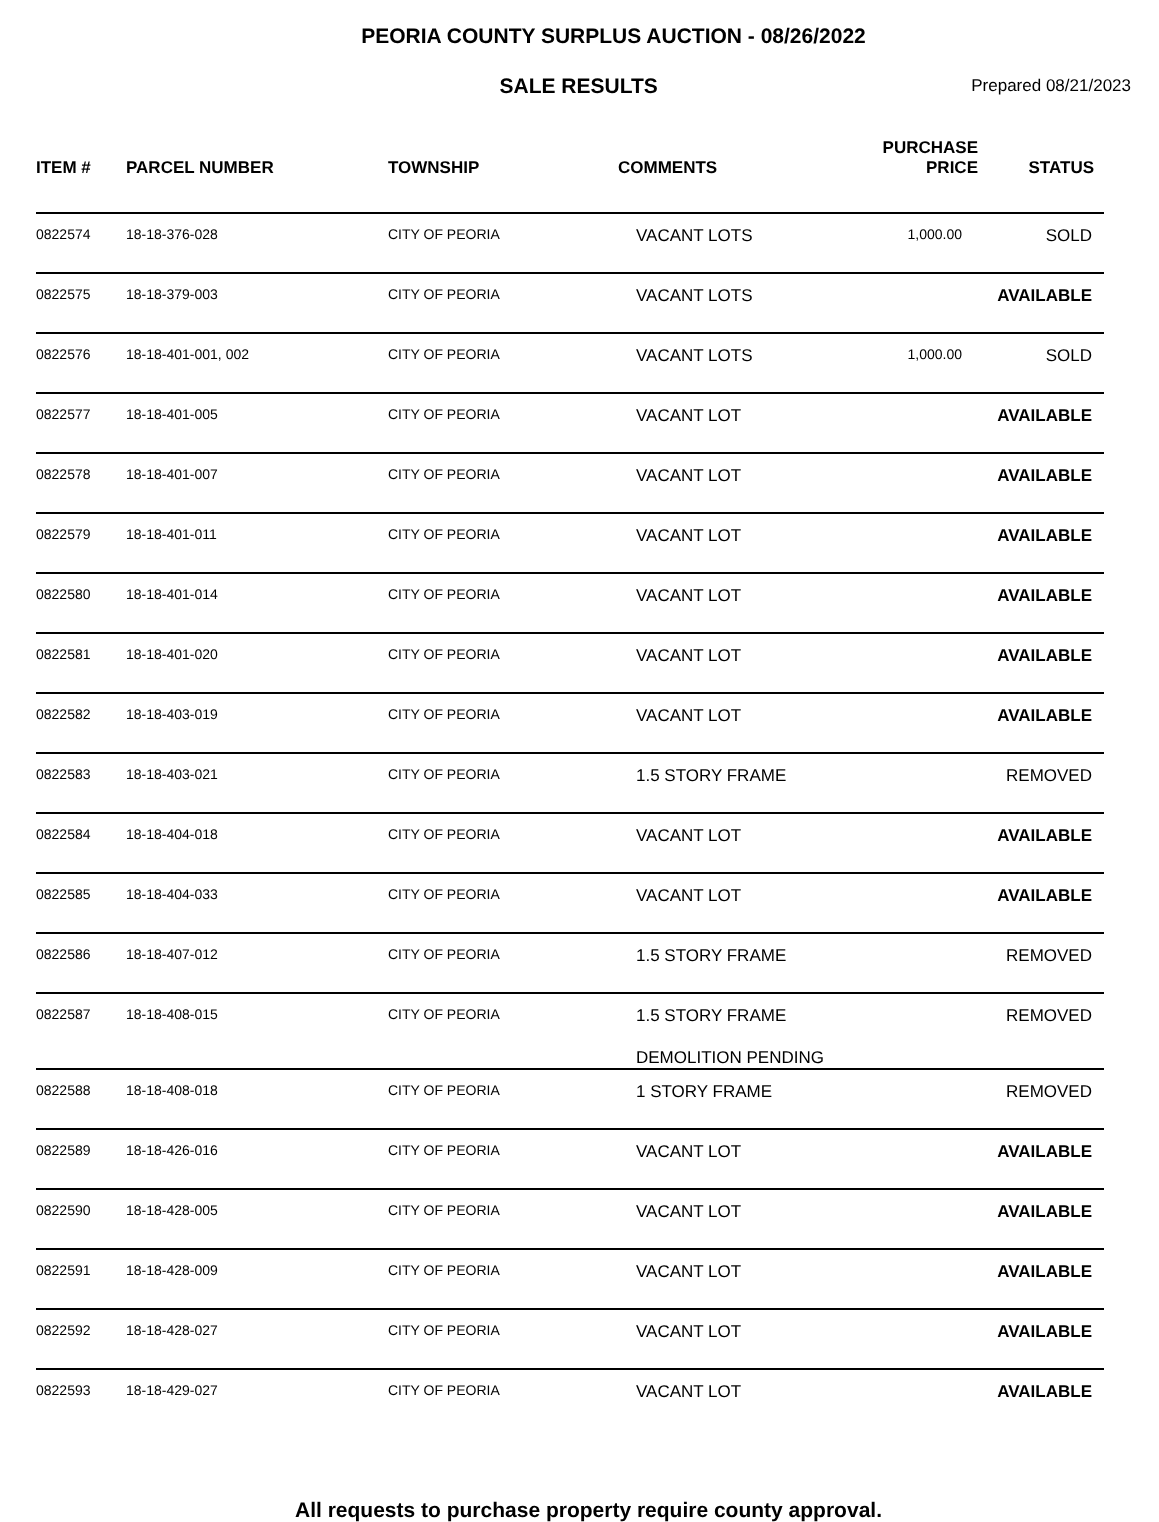PEORIA COUNTY SURPLUS AUCTION - 08/26/2022
SALE RESULTS
Prepared 08/21/2023
| ITEM # | PARCEL NUMBER | TOWNSHIP | COMMENTS | PURCHASE PRICE | STATUS |
| --- | --- | --- | --- | --- | --- |
| 0822574 | 18-18-376-028 | CITY OF PEORIA | VACANT LOTS | 1,000.00 | SOLD |
| 0822575 | 18-18-379-003 | CITY OF PEORIA | VACANT LOTS | | AVAILABLE |
| 0822576 | 18-18-401-001, 002 | CITY OF PEORIA | VACANT LOTS | 1,000.00 | SOLD |
| 0822577 | 18-18-401-005 | CITY OF PEORIA | VACANT LOT | | AVAILABLE |
| 0822578 | 18-18-401-007 | CITY OF PEORIA | VACANT LOT | | AVAILABLE |
| 0822579 | 18-18-401-011 | CITY OF PEORIA | VACANT LOT | | AVAILABLE |
| 0822580 | 18-18-401-014 | CITY OF PEORIA | VACANT LOT | | AVAILABLE |
| 0822581 | 18-18-401-020 | CITY OF PEORIA | VACANT LOT | | AVAILABLE |
| 0822582 | 18-18-403-019 | CITY OF PEORIA | VACANT LOT | | AVAILABLE |
| 0822583 | 18-18-403-021 | CITY OF PEORIA | 1.5 STORY FRAME | | REMOVED |
| 0822584 | 18-18-404-018 | CITY OF PEORIA | VACANT LOT | | AVAILABLE |
| 0822585 | 18-18-404-033 | CITY OF PEORIA | VACANT LOT | | AVAILABLE |
| 0822586 | 18-18-407-012 | CITY OF PEORIA | 1.5 STORY FRAME | | REMOVED |
| 0822587 | 18-18-408-015 | CITY OF PEORIA | 1.5 STORY FRAME DEMOLITION PENDING | | REMOVED |
| 0822588 | 18-18-408-018 | CITY OF PEORIA | 1 STORY FRAME | | REMOVED |
| 0822589 | 18-18-426-016 | CITY OF PEORIA | VACANT LOT | | AVAILABLE |
| 0822590 | 18-18-428-005 | CITY OF PEORIA | VACANT LOT | | AVAILABLE |
| 0822591 | 18-18-428-009 | CITY OF PEORIA | VACANT LOT | | AVAILABLE |
| 0822592 | 18-18-428-027 | CITY OF PEORIA | VACANT LOT | | AVAILABLE |
| 0822593 | 18-18-429-027 | CITY OF PEORIA | VACANT LOT | | AVAILABLE |
All requests to purchase property require county approval.